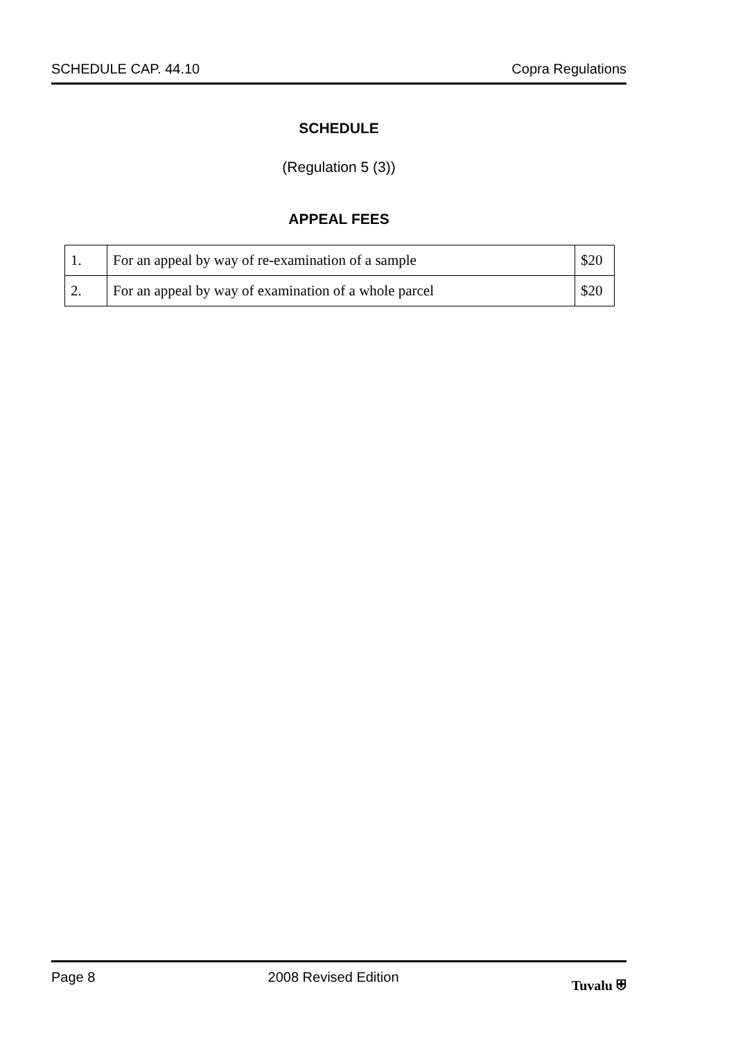SCHEDULE CAP. 44.10 Copra Regulations
SCHEDULE
(Regulation 5 (3))
APPEAL FEES
| 1. | For an appeal by way of re-examination of a sample | $20 |
| 2. | For an appeal by way of examination of a whole parcel | $20 |
Page 8 2008 Revised Edition Tuvalu ⛨